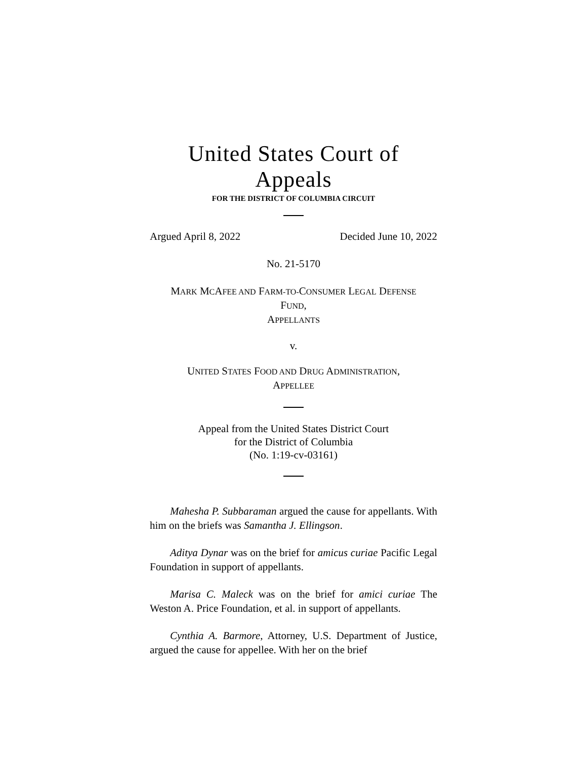United States Court of Appeals
FOR THE DISTRICT OF COLUMBIA CIRCUIT
Argued April 8, 2022 Decided June 10, 2022
No. 21-5170
MARK MCAFEE AND FARM-TO-CONSUMER LEGAL DEFENSE
FUND,
APPELLANTS
v.
UNITED STATES FOOD AND DRUG ADMINISTRATION,
APPELLEE
Appeal from the United States District Court
for the District of Columbia
(No. 1:19-cv-03161)
Mahesha P. Subbaraman argued the cause for appellants. With him on the briefs was Samantha J. Ellingson.
Aditya Dynar was on the brief for amicus curiae Pacific Legal Foundation in support of appellants.
Marisa C. Maleck was on the brief for amici curiae The Weston A. Price Foundation, et al. in support of appellants.
Cynthia A. Barmore, Attorney, U.S. Department of Justice, argued the cause for appellee. With her on the brief